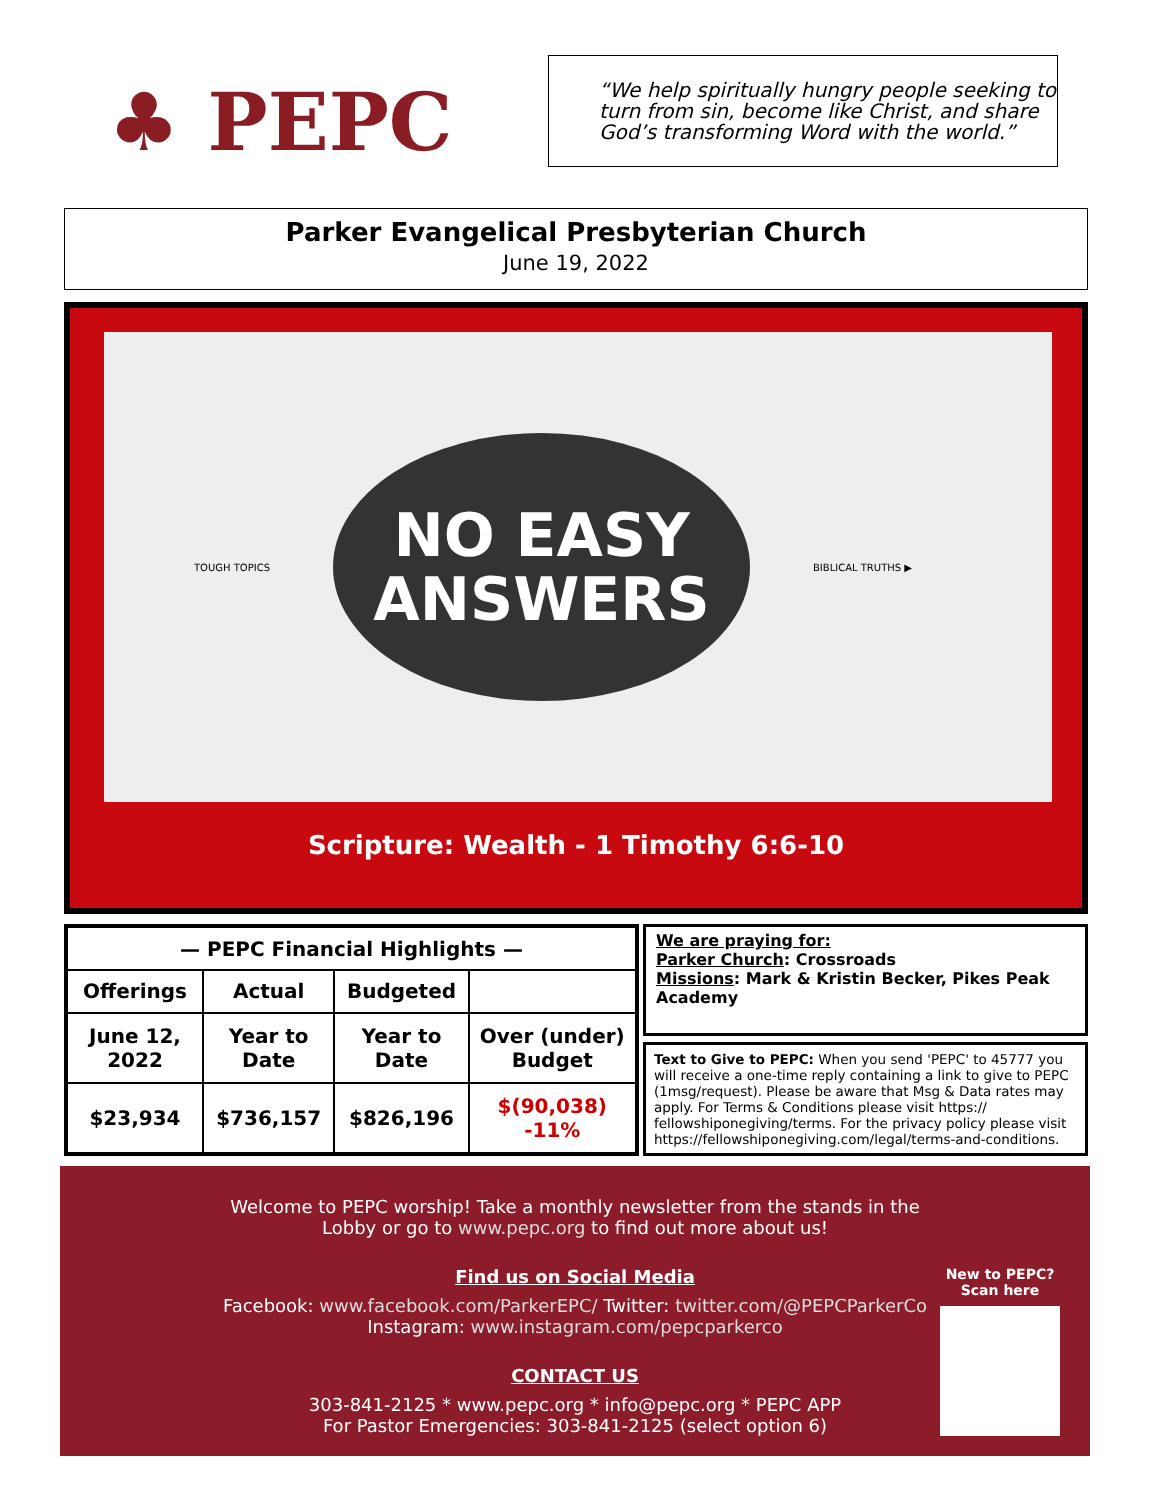♣ PEPC
“We help spiritually hungry people seeking to turn from sin, become like Christ, and share God’s transforming Word with the world.”
Parker Evangelical Presbyterian Church
June 19, 2022
TOUGH TOPICS NO EASY
ANSWERS BIBLICAL TRUTHS ▶
Scripture: Wealth - 1 Timothy 6:6-10
| — PEPC Financial Highlights — | | | |
| --- | --- | --- | --- |
| Offerings | Actual | Budgeted | |
| June 12, 2022 | Year to Date | Year to Date | Over (under) Budget |
| $23,934 | $736,157 | $826,196 | $(90,038) -11% |
We are praying for:
Parker Church: Crossroads
Missions: Mark & Kristin Becker, Pikes Peak Academy
Text to Give to PEPC: When you send 'PEPC' to 45777 you will receive a one-time reply containing a link to give to PEPC (1msg/request). Please be aware that Msg & Data rates may apply. For Terms & Conditions please visit https:// fellowshiponegiving/terms. For the privacy policy please visit https://fellowshiponegiving.com/legal/terms-and-conditions.
Welcome to PEPC worship! Take a monthly newsletter from the stands in the
Lobby or go to www.pepc.org to find out more about us!
Find us on Social Media
Facebook: www.facebook.com/ParkerEPC/ Twitter: twitter.com/@PEPCParkerCo
Instagram: www.instagram.com/pepcparkerco
CONTACT US
303-841-2125 * www.pepc.org * info@pepc.org * PEPC APP
For Pastor Emergencies: 303-841-2125 (select option 6)
New to PEPC? Scan here